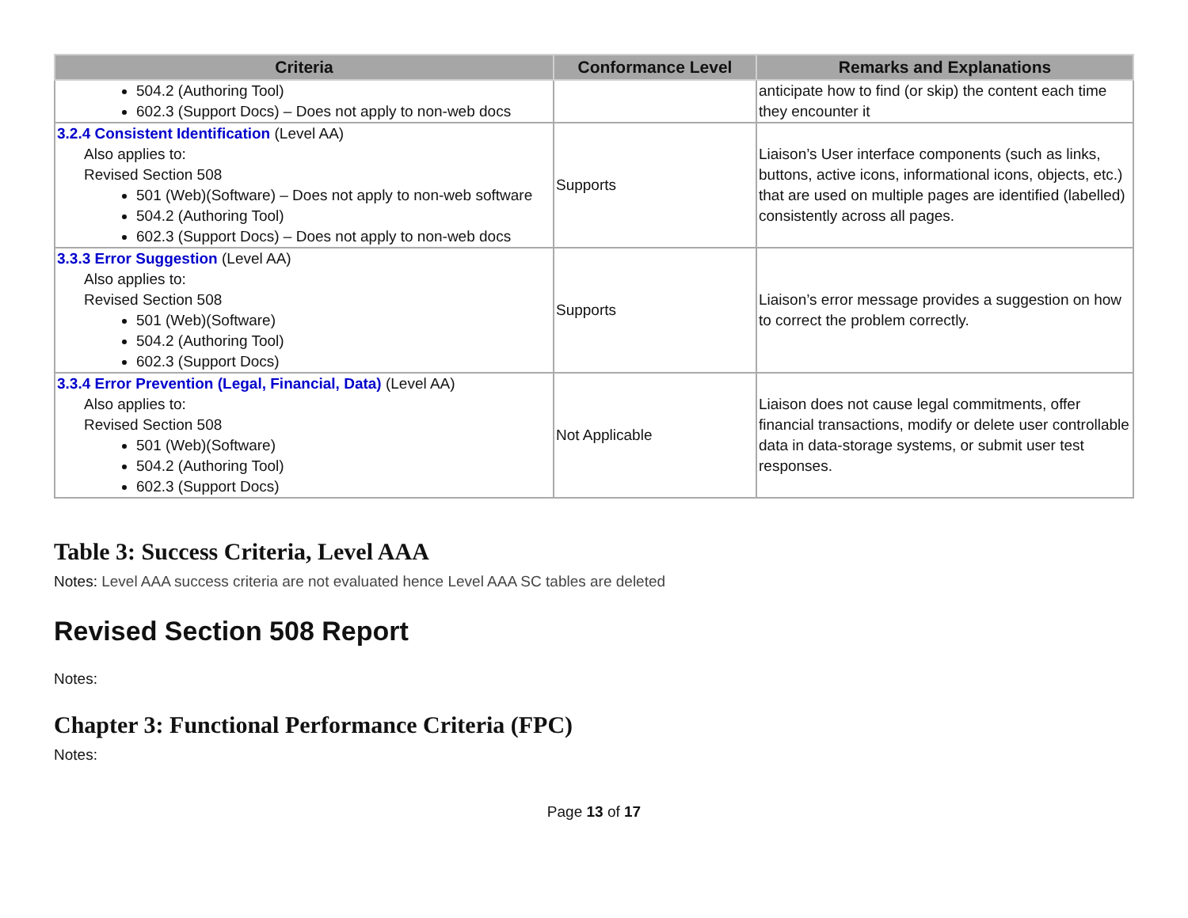| Criteria | Conformance Level | Remarks and Explanations |
| --- | --- | --- |
| 504.2 (Authoring Tool) 602.3 (Support Docs) – Does not apply to non-web docs | | anticipate how to find (or skip) the content each time they encounter it |
| 3.2.4 Consistent Identification (Level AA) Also applies to: Revised Section 508 501 (Web)(Software) – Does not apply to non-web software 504.2 (Authoring Tool) 602.3 (Support Docs) – Does not apply to non-web docs | Supports | Liaison’s User interface components (such as links, buttons, active icons, informational icons, objects, etc.) that are used on multiple pages are identified (labelled) consistently across all pages. |
| 3.3.3 Error Suggestion (Level AA) Also applies to: Revised Section 508 501 (Web)(Software) 504.2 (Authoring Tool) 602.3 (Support Docs) | Supports | Liaison’s error message provides a suggestion on how to correct the problem correctly. |
| 3.3.4 Error Prevention (Legal, Financial, Data) (Level AA) Also applies to: Revised Section 508 501 (Web)(Software) 504.2 (Authoring Tool) 602.3 (Support Docs) | Not Applicable | Liaison does not cause legal commitments, offer financial transactions, modify or delete user controllable data in data-storage systems, or submit user test responses. |
Table 3: Success Criteria, Level AAA
Notes: Level AAA success criteria are not evaluated hence Level AAA SC tables are deleted
Revised Section 508 Report
Notes:
Chapter 3: Functional Performance Criteria (FPC)
Notes:
Page 13 of 17